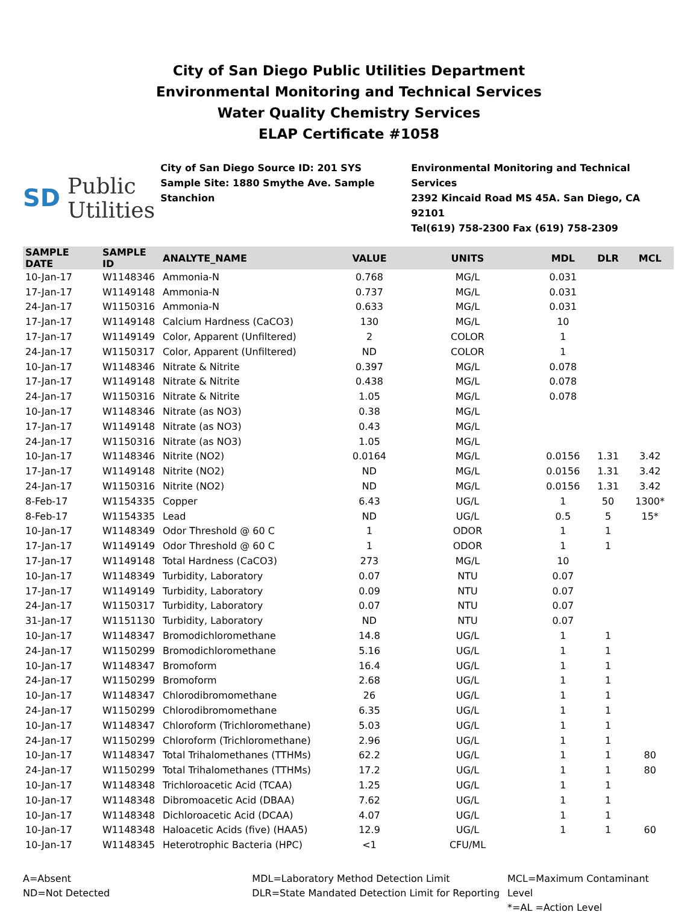City of San Diego Public Utilities Department
Environmental Monitoring and Technical Services
Water Quality Chemistry Services
ELAP Certificate #1058
SD Public
Utilities
City of San Diego Source ID: 201 SYS
Sample Site: 1880 Smythe Ave. Sample Stanchion
Environmental Monitoring and Technical Services
2392 Kincaid Road MS 45A. San Diego, CA 92101
Tel(619) 758-2300 Fax (619) 758-2309
| SAMPLE DATE | SAMPLE ID | ANALYTE_NAME | VALUE | UNITS | MDL | DLR | MCL |
| --- | --- | --- | --- | --- | --- | --- | --- |
| 10-Jan-17 | W1148346 | Ammonia-N | 0.768 | MG/L | 0.031 | | |
| 17-Jan-17 | W1149148 | Ammonia-N | 0.737 | MG/L | 0.031 | | |
| 24-Jan-17 | W1150316 | Ammonia-N | 0.633 | MG/L | 0.031 | | |
| 17-Jan-17 | W1149148 | Calcium Hardness (CaCO3) | 130 | MG/L | 10 | | |
| 17-Jan-17 | W1149149 | Color, Apparent (Unfiltered) | 2 | COLOR | 1 | | |
| 24-Jan-17 | W1150317 | Color, Apparent (Unfiltered) | ND | COLOR | 1 | | |
| 10-Jan-17 | W1148346 | Nitrate & Nitrite | 0.397 | MG/L | 0.078 | | |
| 17-Jan-17 | W1149148 | Nitrate & Nitrite | 0.438 | MG/L | 0.078 | | |
| 24-Jan-17 | W1150316 | Nitrate & Nitrite | 1.05 | MG/L | 0.078 | | |
| 10-Jan-17 | W1148346 | Nitrate (as NO3) | 0.38 | MG/L | | | |
| 17-Jan-17 | W1149148 | Nitrate (as NO3) | 0.43 | MG/L | | | |
| 24-Jan-17 | W1150316 | Nitrate (as NO3) | 1.05 | MG/L | | | |
| 10-Jan-17 | W1148346 | Nitrite (NO2) | 0.0164 | MG/L | 0.0156 | 1.31 | 3.42 |
| 17-Jan-17 | W1149148 | Nitrite (NO2) | ND | MG/L | 0.0156 | 1.31 | 3.42 |
| 24-Jan-17 | W1150316 | Nitrite (NO2) | ND | MG/L | 0.0156 | 1.31 | 3.42 |
| 8-Feb-17 | W1154335 | Copper | 6.43 | UG/L | 1 | 50 | 1300* |
| 8-Feb-17 | W1154335 | Lead | ND | UG/L | 0.5 | 5 | 15* |
| 10-Jan-17 | W1148349 | Odor Threshold @ 60 C | 1 | ODOR | 1 | 1 | |
| 17-Jan-17 | W1149149 | Odor Threshold @ 60 C | 1 | ODOR | 1 | 1 | |
| 17-Jan-17 | W1149148 | Total Hardness (CaCO3) | 273 | MG/L | 10 | | |
| 10-Jan-17 | W1148349 | Turbidity, Laboratory | 0.07 | NTU | 0.07 | | |
| 17-Jan-17 | W1149149 | Turbidity, Laboratory | 0.09 | NTU | 0.07 | | |
| 24-Jan-17 | W1150317 | Turbidity, Laboratory | 0.07 | NTU | 0.07 | | |
| 31-Jan-17 | W1151130 | Turbidity, Laboratory | ND | NTU | 0.07 | | |
| 10-Jan-17 | W1148347 | Bromodichloromethane | 14.8 | UG/L | 1 | 1 | |
| 24-Jan-17 | W1150299 | Bromodichloromethane | 5.16 | UG/L | 1 | 1 | |
| 10-Jan-17 | W1148347 | Bromoform | 16.4 | UG/L | 1 | 1 | |
| 24-Jan-17 | W1150299 | Bromoform | 2.68 | UG/L | 1 | 1 | |
| 10-Jan-17 | W1148347 | Chlorodibromomethane | 26 | UG/L | 1 | 1 | |
| 24-Jan-17 | W1150299 | Chlorodibromomethane | 6.35 | UG/L | 1 | 1 | |
| 10-Jan-17 | W1148347 | Chloroform (Trichloromethane) | 5.03 | UG/L | 1 | 1 | |
| 24-Jan-17 | W1150299 | Chloroform (Trichloromethane) | 2.96 | UG/L | 1 | 1 | |
| 10-Jan-17 | W1148347 | Total Trihalomethanes (TTHMs) | 62.2 | UG/L | 1 | 1 | 80 |
| 24-Jan-17 | W1150299 | Total Trihalomethanes (TTHMs) | 17.2 | UG/L | 1 | 1 | 80 |
| 10-Jan-17 | W1148348 | Trichloroacetic Acid (TCAA) | 1.25 | UG/L | 1 | 1 | |
| 10-Jan-17 | W1148348 | Dibromoacetic Acid (DBAA) | 7.62 | UG/L | 1 | 1 | |
| 10-Jan-17 | W1148348 | Dichloroacetic Acid (DCAA) | 4.07 | UG/L | 1 | 1 | |
| 10-Jan-17 | W1148348 | Haloacetic Acids (five) (HAA5) | 12.9 | UG/L | 1 | 1 | 60 |
| 10-Jan-17 | W1148345 | Heterotrophic Bacteria (HPC) | <1 | CFU/ML | | | |
A=Absent
ND=Not Detected
MDL=Laboratory Method Detection Limit
DLR=State Mandated Detection Limit for Reporting
MCL=Maximum Contaminant Level
*=AL =Action Level